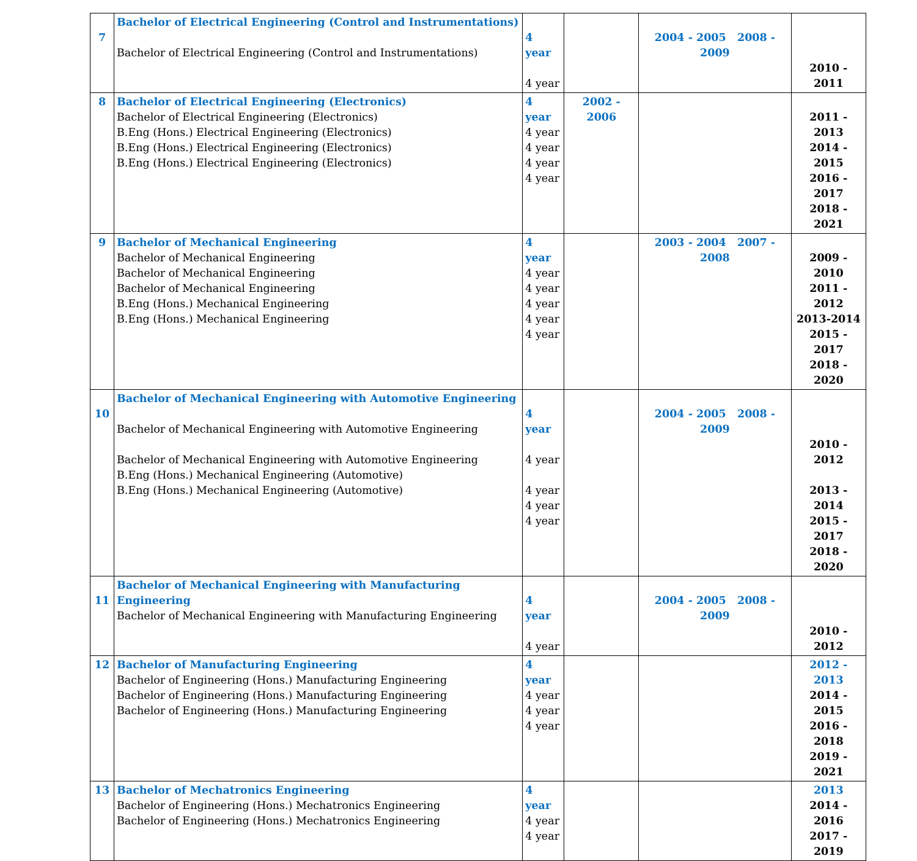| 7 | Bachelor of Electrical Engineering (Control and Instrumentations) Bachelor of Electrical Engineering (Control and Instrumentations) | 4 year 4 year | | 2004 - 2005 2008 - 2009 | 2010 - 2011 |
| 8 | Bachelor of Electrical Engineering (Electronics) Bachelor of Electrical Engineering (Electronics) B.Eng (Hons.) Electrical Engineering (Electronics) B.Eng (Hons.) Electrical Engineering (Electronics) B.Eng (Hons.) Electrical Engineering (Electronics) | 4 year 4 year 4 year 4 year 4 year | 2002 - 2006 | | 2011 - 2013 2014 - 2015 2016 - 2017 2018 - 2021 |
| 9 | Bachelor of Mechanical Engineering Bachelor of Mechanical Engineering Bachelor of Mechanical Engineering Bachelor of Mechanical Engineering B.Eng (Hons.) Mechanical Engineering B.Eng (Hons.) Mechanical Engineering | 4 year 4 year 4 year 4 year 4 year 4 year | | 2003 - 2004 2007 - 2008 | 2009 - 2010 2011 - 2012 2013-2014 2015 - 2017 2018 - 2020 |
| 10 | Bachelor of Mechanical Engineering with Automotive Engineering Bachelor of Mechanical Engineering with Automotive Engineering Bachelor of Mechanical Engineering with Automotive Engineering B.Eng (Hons.) Mechanical Engineering (Automotive) B.Eng (Hons.) Mechanical Engineering (Automotive) | 4 year 4 year 4 year 4 year 4 year | | 2004 - 2005 2008 - 2009 | 2010 - 2012 2013 - 2014 2015 - 2017 2018 - 2020 |
| 11 | Bachelor of Mechanical Engineering with Manufacturing Engineering Bachelor of Mechanical Engineering with Manufacturing Engineering | 4 year 4 year | | 2004 - 2005 2008 - 2009 | 2010 - 2012 |
| 12 | Bachelor of Manufacturing Engineering Bachelor of Engineering (Hons.) Manufacturing Engineering Bachelor of Engineering (Hons.) Manufacturing Engineering Bachelor of Engineering (Hons.) Manufacturing Engineering | 4 year 4 year 4 year 4 year | | | 2012 - 2013 2014 - 2015 2016 - 2018 2019 - 2021 |
| 13 | Bachelor of Mechatronics Engineering Bachelor of Engineering (Hons.) Mechatronics Engineering Bachelor of Engineering (Hons.) Mechatronics Engineering | 4 year 4 year 4 year | | | 2013 2014 - 2016 2017 - 2019 |